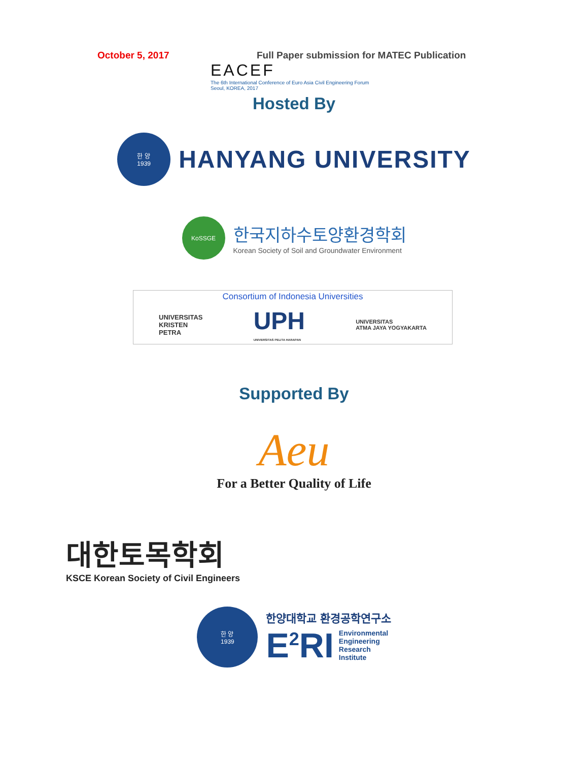October 5, 2017 Full Paper submission for MATEC Publication
EACEF
The 6th International Conference of Euro Asia Civil Engineering Forum
Seoul, KOREA, 2017
Hosted By
한 양
1939
HANYANG UNIVERSITY
KoSSGE
한국지하수토양환경학회
Korean Society of Soil and Groundwater Environment
Consortium of Indonesia Universities
UNIVERSITAS
KRISTEN
PETRA
UPH
UNIVERSITAS PELITA HARAPAN
UNIVERSITAS
ATMA JAYA YOGYAKARTA
Supported By
Aeu
For a Better Quality of Life
대한토목학회
KSCE Korean Society of Civil Engineers
한 양
1939
한양대학교 환경공학연구소
E<sup>2</sup>RI Environmental
Engineering
Research
Institute